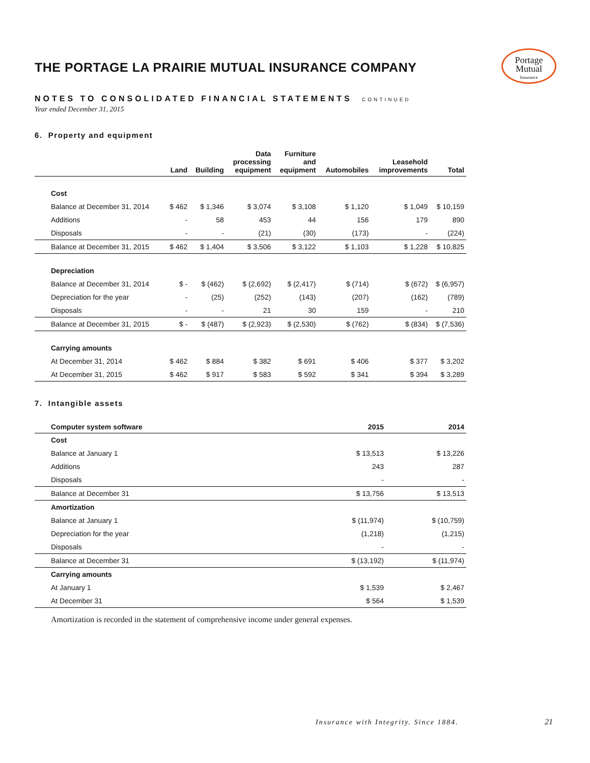Portage
Mutual
Insurance
THE PORTAGE LA PRAIRIE MUTUAL INSURANCE COMPANY
NOTES TO CONSOLIDATED FINANCIAL STATEMENTS CONTINUED
Year ended December 31, 2015
6. Property and equipment
| | Land | Building | Data processing equipment | Furniture and equipment | Automobiles | Leasehold improvements | Total |
| --- | --- | --- | --- | --- | --- | --- | --- |
| Cost | | | | | | | |
| Balance at December 31, 2014 | $ 462 | $ 1,346 | $ 3,074 | $ 3,108 | $ 1,120 | $ 1,049 | $ 10,159 |
| Additions | - | 58 | 453 | 44 | 156 | 179 | 890 |
| Disposals | - | - | (21) | (30) | (173) | - | (224) |
| Balance at December 31, 2015 | $ 462 | $ 1,404 | $ 3,506 | $ 3,122 | $ 1,103 | $ 1,228 | $ 10,825 |
| Depreciation | | | | | | | |
| Balance at December 31, 2014 | $ - | $ (462) | $ (2,692) | $ (2,417) | $ (714) | $ (672) | $ (6,957) |
| Depreciation for the year | - | (25) | (252) | (143) | (207) | (162) | (789) |
| Disposals | - | - | 21 | 30 | 159 | - | 210 |
| Balance at December 31, 2015 | $ - | $ (487) | $ (2,923) | $ (2,530) | $ (762) | $ (834) | $ (7,536) |
| Carrying amounts | | | | | | | |
| At December 31, 2014 | $ 462 | $ 884 | $ 382 | $ 691 | $ 406 | $ 377 | $ 3,202 |
| At December 31, 2015 | $ 462 | $ 917 | $ 583 | $ 592 | $ 341 | $ 394 | $ 3,289 |
7. Intangible assets
| Computer system software | 2015 | 2014 |
| --- | --- | --- |
| Cost | | |
| Balance at January 1 | $ 13,513 | $ 13,226 |
| Additions | 243 | 287 |
| Disposals | - | - |
| Balance at December 31 | $ 13,756 | $ 13,513 |
| Amortization | | |
| Balance at January 1 | $ (11,974) | $ (10,759) |
| Depreciation for the year | (1,218) | (1,215) |
| Disposals | - | - |
| Balance at December 31 | $ (13,192) | $ (11,974) |
| Carrying amounts | | |
| At January 1 | $ 1,539 | $ 2,467 |
| At December 31 | $ 564 | $ 1,539 |
Amortization is recorded in the statement of comprehensive income under general expenses.
Insurance with Integrity. Since 1884.
21